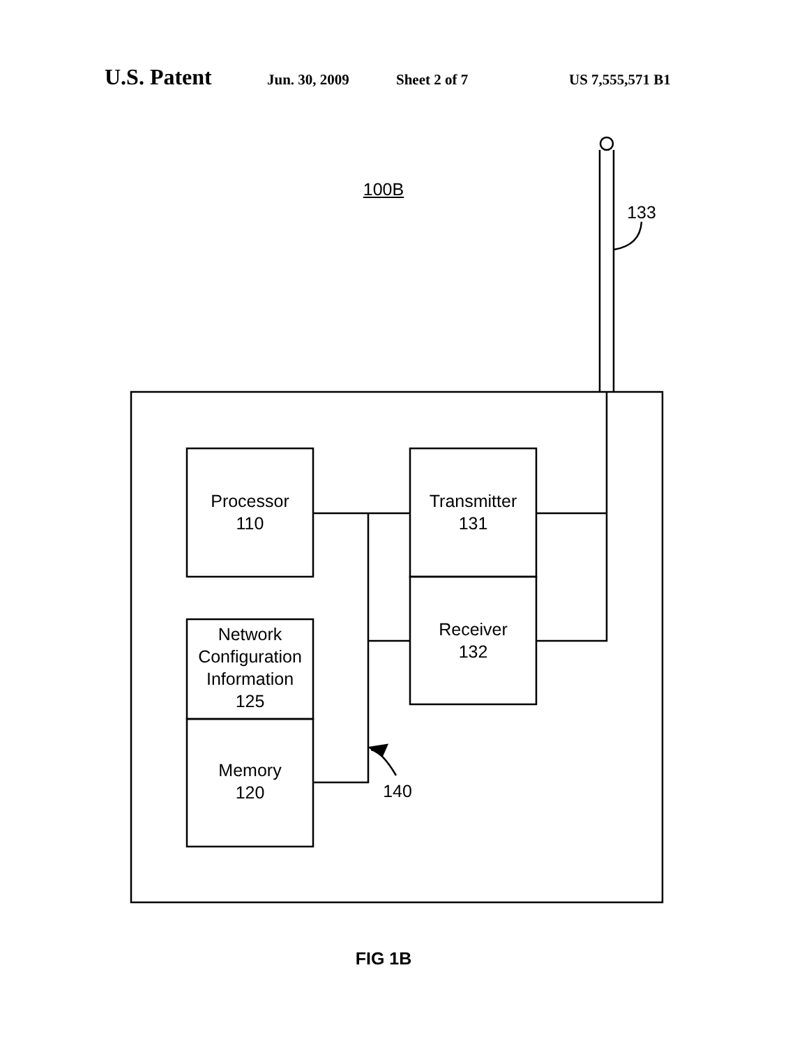U.S. Patent Jun. 30, 2009 Sheet 2 of 7 US 7,555,571 B1
100B
133
Processor
110
Transmitter
131
Receiver
132
Network Configuration Information
125
Memory
120
140
FIG 1B